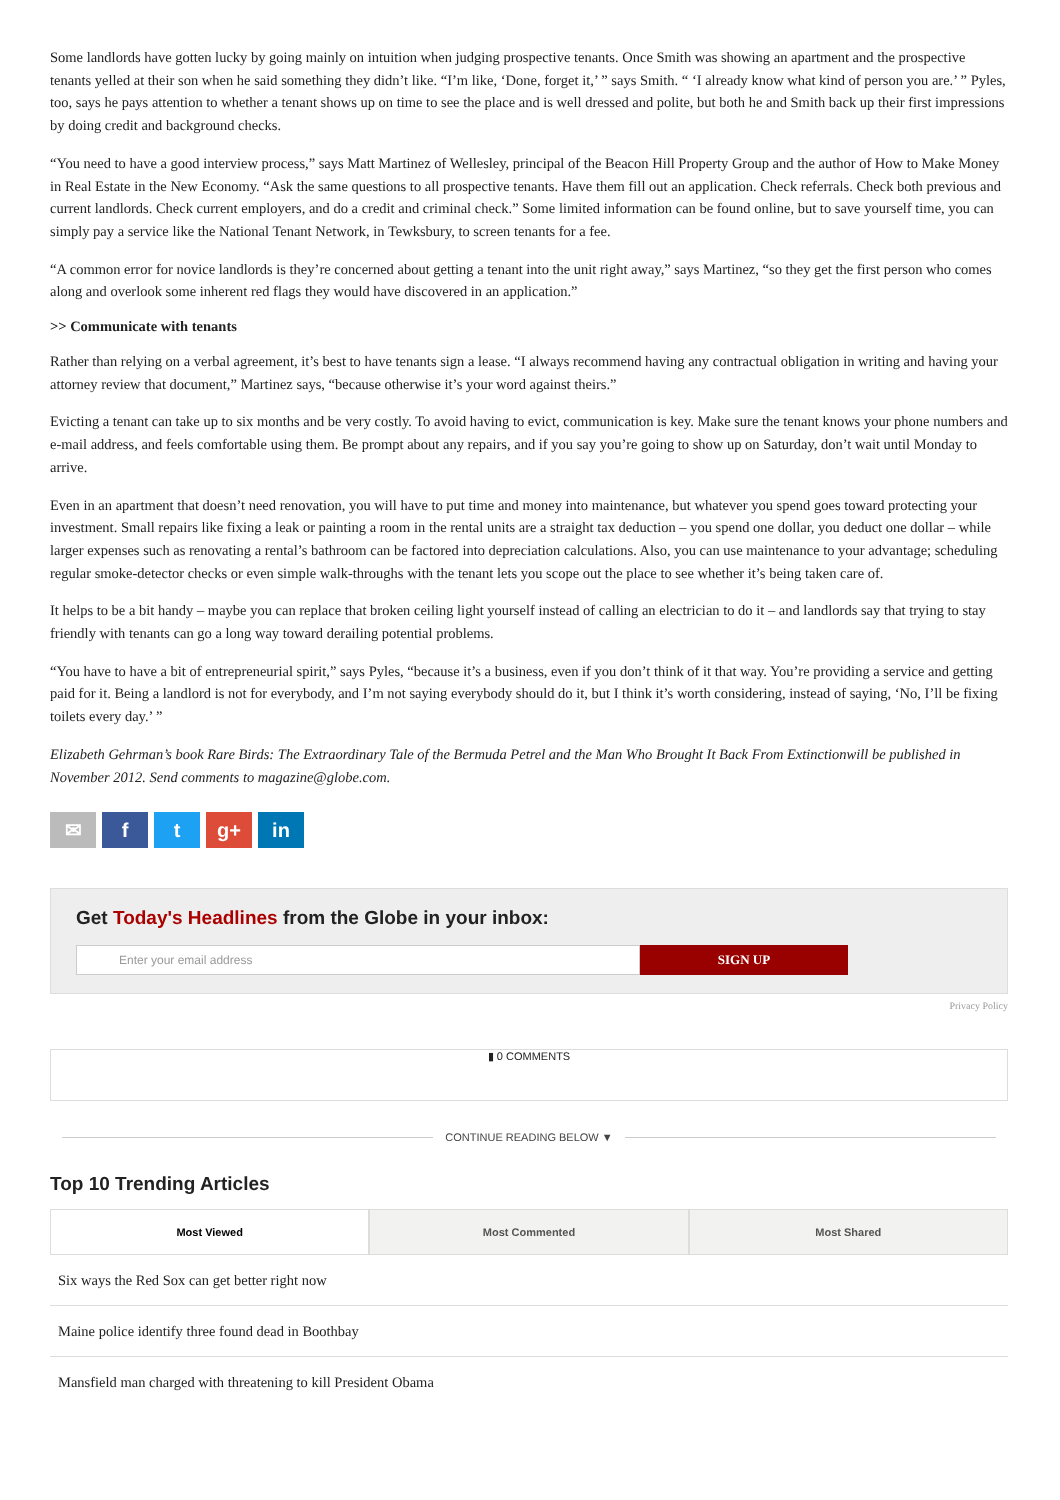Some landlords have gotten lucky by going mainly on intuition when judging prospective tenants. Once Smith was showing an apartment and the prospective tenants yelled at their son when he said something they didn’t like. “I’m like, ‘Done, forget it,’ ” says Smith. “ ‘I already know what kind of person you are.’ ” Pyles, too, says he pays attention to whether a tenant shows up on time to see the place and is well dressed and polite, but both he and Smith back up their first impressions by doing credit and background checks.
“You need to have a good interview process,” says Matt Martinez of Wellesley, principal of the Beacon Hill Property Group and the author of How to Make Money in Real Estate in the New Economy. “Ask the same questions to all prospective tenants. Have them fill out an application. Check referrals. Check both previous and current landlords. Check current employers, and do a credit and criminal check.” Some limited information can be found online, but to save yourself time, you can simply pay a service like the National Tenant Network, in Tewksbury, to screen tenants for a fee.
“A common error for novice landlords is they’re concerned about getting a tenant into the unit right away,” says Martinez, “so they get the first person who comes along and overlook some inherent red flags they would have discovered in an application.”
>> Communicate with tenants
Rather than relying on a verbal agreement, it’s best to have tenants sign a lease. “I always recommend having any contractual obligation in writing and having your attorney review that document,” Martinez says, “because otherwise it’s your word against theirs.”
Evicting a tenant can take up to six months and be very costly. To avoid having to evict, communication is key. Make sure the tenant knows your phone numbers and e-mail address, and feels comfortable using them. Be prompt about any repairs, and if you say you’re going to show up on Saturday, don’t wait until Monday to arrive.
Even in an apartment that doesn’t need renovation, you will have to put time and money into maintenance, but whatever you spend goes toward protecting your investment. Small repairs like fixing a leak or painting a room in the rental units are a straight tax deduction – you spend one dollar, you deduct one dollar – while larger expenses such as renovating a rental’s bathroom can be factored into depreciation calculations. Also, you can use maintenance to your advantage; scheduling regular smoke-detector checks or even simple walk-throughs with the tenant lets you scope out the place to see whether it’s being taken care of.
It helps to be a bit handy – maybe you can replace that broken ceiling light yourself instead of calling an electrician to do it – and landlords say that trying to stay friendly with tenants can go a long way toward derailing potential problems.
“You have to have a bit of entrepreneurial spirit,” says Pyles, “because it’s a business, even if you don’t think of it that way. You’re providing a service and getting paid for it. Being a landlord is not for everybody, and I’m not saying everybody should do it, but I think it’s worth considering, instead of saying, ‘No, I’ll be fixing toilets every day.’ ”
Elizabeth Gehrman’s book Rare Birds: The Extraordinary Tale of the Bermuda Petrel and the Man Who Brought It Back From Extinctionwill be published in November 2012. Send comments to magazine@globe.com.
✉ f t g+ in
Get Today's Headlines from the Globe in your inbox:
Enter your email address
SIGN UP
Privacy Policy
▮ 0 COMMENTS
CONTINUE READING BELOW ▼
Top 10 Trending Articles
Most Viewed Most Commented Most Shared
Six ways the Red Sox can get better right now
Maine police identify three found dead in Boothbay
Mansfield man charged with threatening to kill President Obama